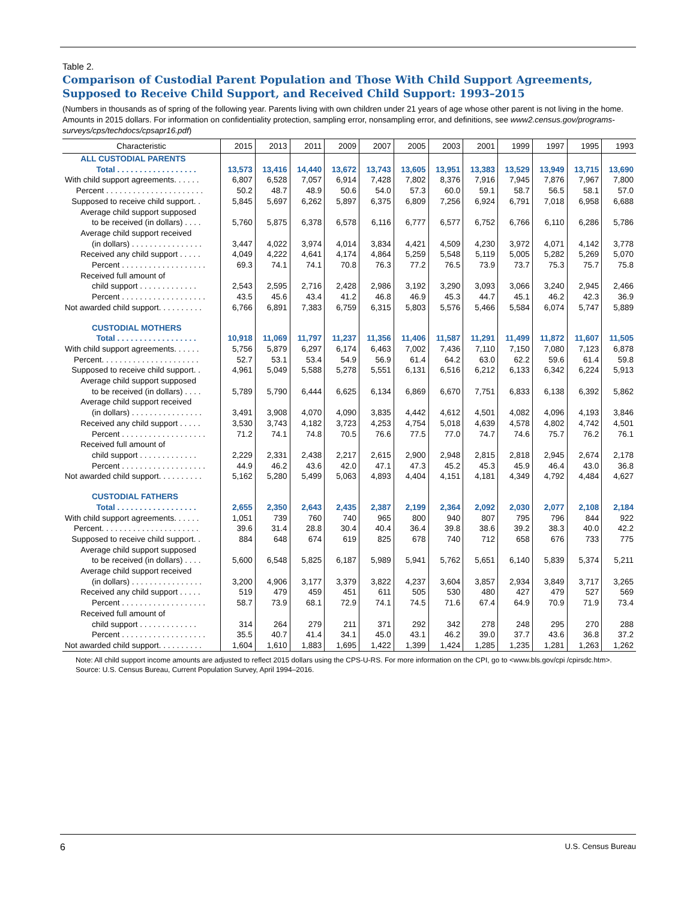Table 2.
Comparison of Custodial Parent Population and Those With Child Support Agreements, Supposed to Receive Child Support, and Received Child Support: 1993–2015
(Numbers in thousands as of spring of the following year. Parents living with own children under 21 years of age whose other parent is not living in the home. Amounts in 2015 dollars. For information on confidentiality protection, sampling error, nonsampling error, and definitions, see www2.census.gov/programs-surveys/cps/techdocs/cpsapr16.pdf)
| Characteristic | 2015 | 2013 | 2011 | 2009 | 2007 | 2005 | 2003 | 2001 | 1999 | 1997 | 1995 | 1993 |
| --- | --- | --- | --- | --- | --- | --- | --- | --- | --- | --- | --- | --- |
| ALL CUSTODIAL PARENTS | | | | | | | | | | | | |
| Total . . . . . . . . . . . . . . . . . . | 13,573 | 13,416 | 14,440 | 13,672 | 13,743 | 13,605 | 13,951 | 13,383 | 13,529 | 13,949 | 13,715 | 13,690 |
| With child support agreements. . . . . . | 6,807 | 6,528 | 7,057 | 6,914 | 7,428 | 7,802 | 8,376 | 7,916 | 7,945 | 7,876 | 7,967 | 7,800 |
| Percent . . . . . . . . . . . . . . . . . . . . . . | 50.2 | 48.7 | 48.9 | 50.6 | 54.0 | 57.3 | 60.0 | 59.1 | 58.7 | 56.5 | 58.1 | 57.0 |
| Supposed to receive child support. . | 5,845 | 5,697 | 6,262 | 5,897 | 6,375 | 6,809 | 7,256 | 6,924 | 6,791 | 7,018 | 6,958 | 6,688 |
| Average child support supposed to be received (in dollars) . . . . | 5,760 | 5,875 | 6,378 | 6,578 | 6,116 | 6,777 | 6,577 | 6,752 | 6,766 | 6,110 | 6,286 | 5,786 |
| Average child support received (in dollars) . . . . . . . . . . . . . . . . | 3,447 | 4,022 | 3,974 | 4,014 | 3,834 | 4,421 | 4,509 | 4,230 | 3,972 | 4,071 | 4,142 | 3,778 |
| Received any child support . . . . . | 4,049 | 4,222 | 4,641 | 4,174 | 4,864 | 5,259 | 5,548 | 5,119 | 5,005 | 5,282 | 5,269 | 5,070 |
| Percent . . . . . . . . . . . . . . . . . . . | 69.3 | 74.1 | 74.1 | 70.8 | 76.3 | 77.2 | 76.5 | 73.9 | 73.7 | 75.3 | 75.7 | 75.8 |
| Received full amount of child support . . . . . . . . . . . . . | 2,543 | 2,595 | 2,716 | 2,428 | 2,986 | 3,192 | 3,290 | 3,093 | 3,066 | 3,240 | 2,945 | 2,466 |
| Percent . . . . . . . . . . . . . . . . . . . | 43.5 | 45.6 | 43.4 | 41.2 | 46.8 | 46.9 | 45.3 | 44.7 | 45.1 | 46.2 | 42.3 | 36.9 |
| Not awarded child support. . . . . . . . . . | 6,766 | 6,891 | 7,383 | 6,759 | 6,315 | 5,803 | 5,576 | 5,466 | 5,584 | 6,074 | 5,747 | 5,889 |
| CUSTODIAL MOTHERS | | | | | | | | | | | | |
| Total . . . . . . . . . . . . . . . . . . | 10,918 | 11,069 | 11,797 | 11,237 | 11,356 | 11,406 | 11,587 | 11,291 | 11,499 | 11,872 | 11,607 | 11,505 |
| With child support agreements. . . . . . | 5,756 | 5,879 | 6,297 | 6,174 | 6,463 | 7,002 | 7,436 | 7,110 | 7,150 | 7,080 | 7,123 | 6,878 |
| Percent. . . . . . . . . . . . . . . . . . . . . . | 52.7 | 53.1 | 53.4 | 54.9 | 56.9 | 61.4 | 64.2 | 63.0 | 62.2 | 59.6 | 61.4 | 59.8 |
| Supposed to receive child support. . | 4,961 | 5,049 | 5,588 | 5,278 | 5,551 | 6,131 | 6,516 | 6,212 | 6,133 | 6,342 | 6,224 | 5,913 |
| Average child support supposed to be received (in dollars) . . . . | 5,789 | 5,790 | 6,444 | 6,625 | 6,134 | 6,869 | 6,670 | 7,751 | 6,833 | 6,138 | 6,392 | 5,862 |
| Average child support received (in dollars) . . . . . . . . . . . . . . . . | 3,491 | 3,908 | 4,070 | 4,090 | 3,835 | 4,442 | 4,612 | 4,501 | 4,082 | 4,096 | 4,193 | 3,846 |
| Received any child support . . . . . | 3,530 | 3,743 | 4,182 | 3,723 | 4,253 | 4,754 | 5,018 | 4,639 | 4,578 | 4,802 | 4,742 | 4,501 |
| Percent . . . . . . . . . . . . . . . . . . . | 71.2 | 74.1 | 74.8 | 70.5 | 76.6 | 77.5 | 77.0 | 74.7 | 74.6 | 75.7 | 76.2 | 76.1 |
| Received full amount of child support . . . . . . . . . . . . . | 2,229 | 2,331 | 2,438 | 2,217 | 2,615 | 2,900 | 2,948 | 2,815 | 2,818 | 2,945 | 2,674 | 2,178 |
| Percent . . . . . . . . . . . . . . . . . . . | 44.9 | 46.2 | 43.6 | 42.0 | 47.1 | 47.3 | 45.2 | 45.3 | 45.9 | 46.4 | 43.0 | 36.8 |
| Not awarded child support. . . . . . . . . . | 5,162 | 5,280 | 5,499 | 5,063 | 4,893 | 4,404 | 4,151 | 4,181 | 4,349 | 4,792 | 4,484 | 4,627 |
| CUSTODIAL FATHERS | | | | | | | | | | | | |
| Total . . . . . . . . . . . . . . . . . . | 2,655 | 2,350 | 2,643 | 2,435 | 2,387 | 2,199 | 2,364 | 2,092 | 2,030 | 2,077 | 2,108 | 2,184 |
| With child support agreements. . . . . . | 1,051 | 739 | 760 | 740 | 965 | 800 | 940 | 807 | 795 | 796 | 844 | 922 |
| Percent. . . . . . . . . . . . . . . . . . . . . . | 39.6 | 31.4 | 28.8 | 30.4 | 40.4 | 36.4 | 39.8 | 38.6 | 39.2 | 38.3 | 40.0 | 42.2 |
| Supposed to receive child support. . | 884 | 648 | 674 | 619 | 825 | 678 | 740 | 712 | 658 | 676 | 733 | 775 |
| Average child support supposed to be received (in dollars) . . . . | 5,600 | 6,548 | 5,825 | 6,187 | 5,989 | 5,941 | 5,762 | 5,651 | 6,140 | 5,839 | 5,374 | 5,211 |
| Average child support received (in dollars) . . . . . . . . . . . . . . . . | 3,200 | 4,906 | 3,177 | 3,379 | 3,822 | 4,237 | 3,604 | 3,857 | 2,934 | 3,849 | 3,717 | 3,265 |
| Received any child support . . . . . | 519 | 479 | 459 | 451 | 611 | 505 | 530 | 480 | 427 | 479 | 527 | 569 |
| Percent . . . . . . . . . . . . . . . . . . . | 58.7 | 73.9 | 68.1 | 72.9 | 74.1 | 74.5 | 71.6 | 67.4 | 64.9 | 70.9 | 71.9 | 73.4 |
| Received full amount of child support . . . . . . . . . . . . . | 314 | 264 | 279 | 211 | 371 | 292 | 342 | 278 | 248 | 295 | 270 | 288 |
| Percent . . . . . . . . . . . . . . . . . . . | 35.5 | 40.7 | 41.4 | 34.1 | 45.0 | 43.1 | 46.2 | 39.0 | 37.7 | 43.6 | 36.8 | 37.2 |
| Not awarded child support. . . . . . . . . . | 1,604 | 1,610 | 1,883 | 1,695 | 1,422 | 1,399 | 1,424 | 1,285 | 1,235 | 1,281 | 1,263 | 1,262 |
Note: All child support income amounts are adjusted to reflect 2015 dollars using the CPS-U-RS. For more information on the CPI, go to <www.bls.gov/cpi /cpirsdc.htm>.
Source: U.S. Census Bureau, Current Population Survey, April 1994–2016.
6 U.S. Census Bureau